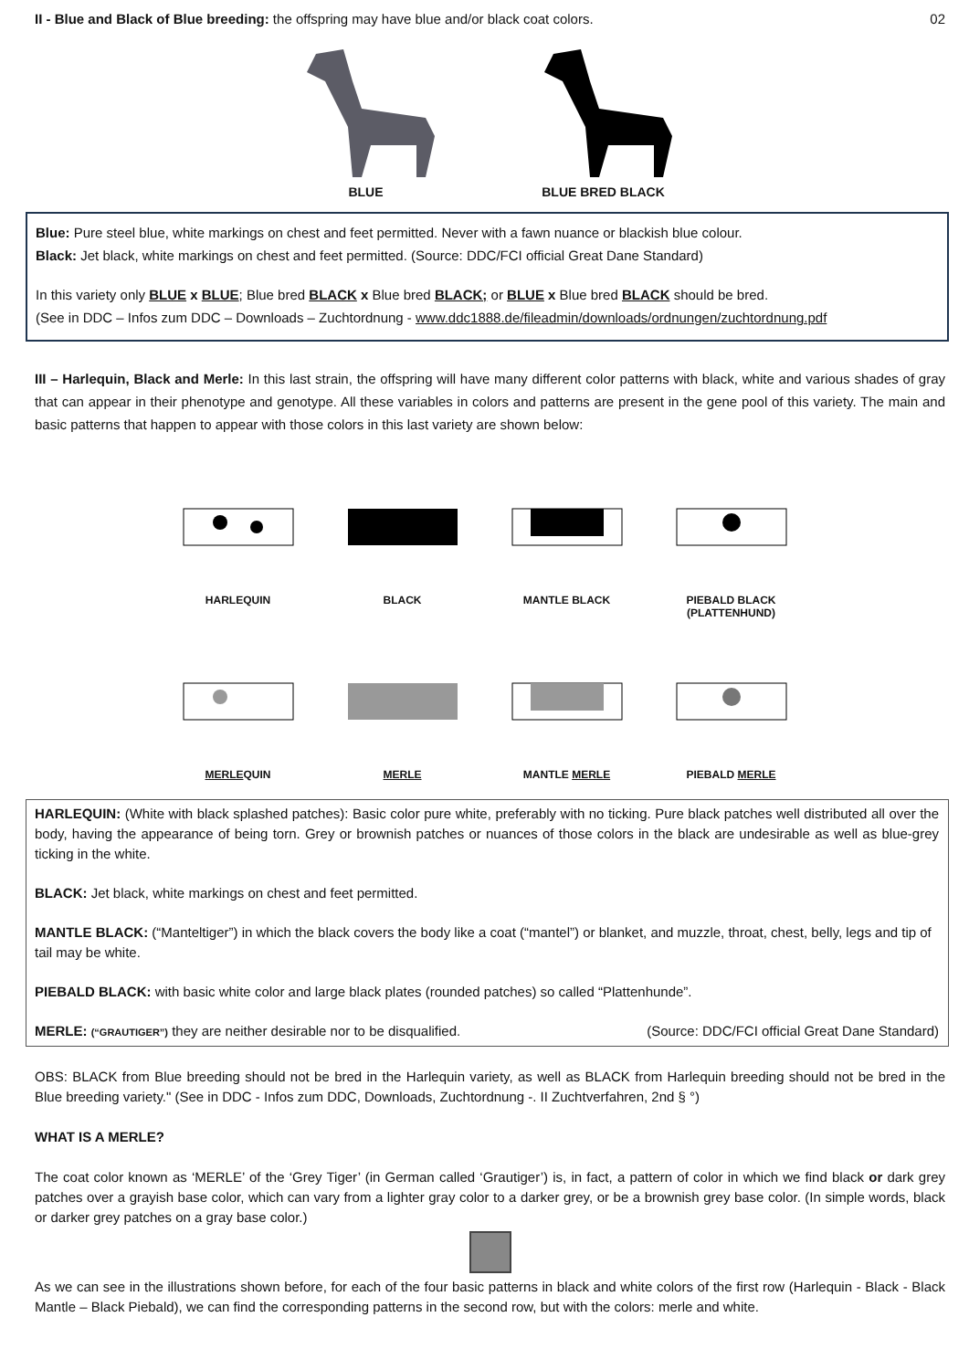II - Blue and Black of Blue breeding: the offspring may have blue and/or black coat colors. 02
BLUE
BLUE BRED BLACK
Blue: Pure steel blue, white markings on chest and feet permitted. Never with a fawn nuance or blackish blue colour.
Black: Jet black, white markings on chest and feet permitted. (Source: DDC/FCI official Great Dane Standard)
In this variety only BLUE x BLUE; Blue bred BLACK x Blue bred BLACK; or BLUE x Blue bred BLACK should be bred.
(See in DDC – Infos zum DDC – Downloads – Zuchtordnung - www.ddc1888.de/fileadmin/downloads/ordnungen/zuchtordnung.pdf
III – Harlequin, Black and Merle: In this last strain, the offspring will have many different color patterns with black, white and various shades of gray that can appear in their phenotype and genotype. All these variables in colors and patterns are present in the gene pool of this variety. The main and basic patterns that happen to appear with those colors in this last variety are shown below:
HARLEQUIN
BLACK
MANTLE BLACK
PIEBALD BLACK (PLATTENHUND)
MERLEQUIN
MERLE
MANTLE MERLE
PIEBALD MERLE
HARLEQUIN: (White with black splashed patches): Basic color pure white, preferably with no ticking. Pure black patches well distributed all over the body, having the appearance of being torn. Grey or brownish patches or nuances of those colors in the black are undesirable as well as blue-grey ticking in the white.
BLACK: Jet black, white markings on chest and feet permitted.
MANTLE BLACK: (“Manteltiger”) in which the black covers the body like a coat (“mantel”) or blanket, and muzzle, throat, chest, belly, legs and tip of tail may be white.
PIEBALD BLACK: with basic white color and large black plates (rounded patches) so called “Plattenhunde”.
MERLE: (“GRAUTIGER”) they are neither desirable nor to be disqualified. (Source: DDC/FCI official Great Dane Standard)
OBS: BLACK from Blue breeding should not be bred in the Harlequin variety, as well as BLACK from Harlequin breeding should not be bred in the Blue breeding variety." (See in DDC - Infos zum DDC, Downloads, Zuchtordnung -. II Zuchtverfahren, 2nd § °)
WHAT IS A MERLE?
The coat color known as ‘MERLE’ of the ‘Grey Tiger’ (in German called ‘Grautiger’) is, in fact, a pattern of color in which we find black or dark grey patches over a grayish base color, which can vary from a lighter gray color to a darker grey, or be a brownish grey base color. (In simple words, black or darker grey patches on a gray base color.)
As we can see in the illustrations shown before, for each of the four basic patterns in black and white colors of the first row (Harlequin - Black - Black Mantle – Black Piebald), we can find the corresponding patterns in the second row, but with the colors: merle and white.